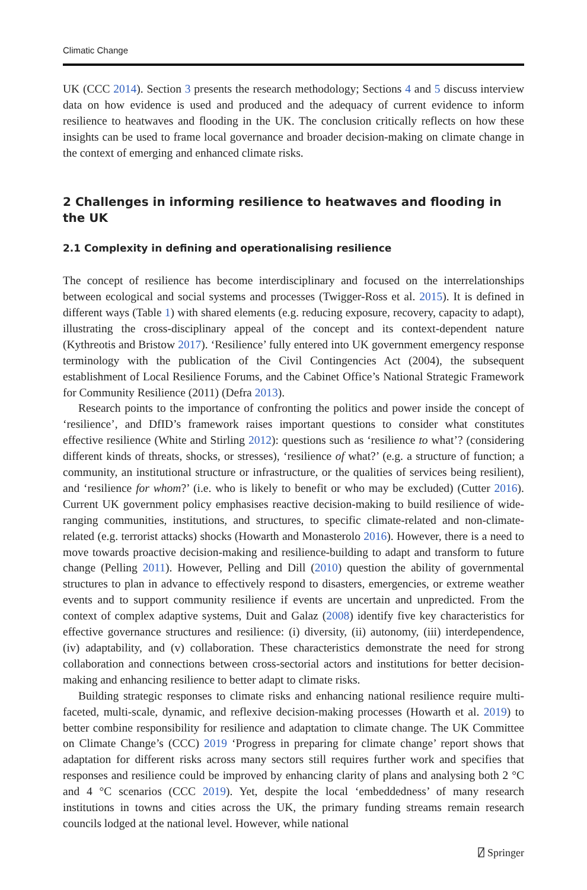Climatic Change
UK (CCC 2014). Section 3 presents the research methodology; Sections 4 and 5 discuss interview data on how evidence is used and produced and the adequacy of current evidence to inform resilience to heatwaves and flooding in the UK. The conclusion critically reflects on how these insights can be used to frame local governance and broader decision-making on climate change in the context of emerging and enhanced climate risks.
2 Challenges in informing resilience to heatwaves and flooding in the UK
2.1 Complexity in defining and operationalising resilience
The concept of resilience has become interdisciplinary and focused on the interrelationships between ecological and social systems and processes (Twigger-Ross et al. 2015). It is defined in different ways (Table 1) with shared elements (e.g. reducing exposure, recovery, capacity to adapt), illustrating the cross-disciplinary appeal of the concept and its context-dependent nature (Kythreotis and Bristow 2017). ‘Resilience’ fully entered into UK government emergency response terminology with the publication of the Civil Contingencies Act (2004), the subsequent establishment of Local Resilience Forums, and the Cabinet Office’s National Strategic Framework for Community Resilience (2011) (Defra 2013).
Research points to the importance of confronting the politics and power inside the concept of ‘resilience’, and DfID’s framework raises important questions to consider what constitutes effective resilience (White and Stirling 2012): questions such as ‘resilience to what’? (considering different kinds of threats, shocks, or stresses), ‘resilience of what?’ (e.g. a structure of function; a community, an institutional structure or infrastructure, or the qualities of services being resilient), and ‘resilience for whom?’ (i.e. who is likely to benefit or who may be excluded) (Cutter 2016). Current UK government policy emphasises reactive decision-making to build resilience of wide-ranging communities, institutions, and structures, to specific climate-related and non-climate-related (e.g. terrorist attacks) shocks (Howarth and Monasterolo 2016). However, there is a need to move towards proactive decision-making and resilience-building to adapt and transform to future change (Pelling 2011). However, Pelling and Dill (2010) question the ability of governmental structures to plan in advance to effectively respond to disasters, emergencies, or extreme weather events and to support community resilience if events are uncertain and unpredicted. From the context of complex adaptive systems, Duit and Galaz (2008) identify five key characteristics for effective governance structures and resilience: (i) diversity, (ii) autonomy, (iii) interdependence, (iv) adaptability, and (v) collaboration. These characteristics demonstrate the need for strong collaboration and connections between cross-sectorial actors and institutions for better decision-making and enhancing resilience to better adapt to climate risks.
Building strategic responses to climate risks and enhancing national resilience require multi-faceted, multi-scale, dynamic, and reflexive decision-making processes (Howarth et al. 2019) to better combine responsibility for resilience and adaptation to climate change. The UK Committee on Climate Change’s (CCC) 2019 ‘Progress in preparing for climate change’ report shows that adaptation for different risks across many sectors still requires further work and specifies that responses and resilience could be improved by enhancing clarity of plans and analysing both 2 °C and 4 °C scenarios (CCC 2019). Yet, despite the local ‘embeddedness’ of many research institutions in towns and cities across the UK, the primary funding streams remain research councils lodged at the national level. However, while national
⍁ Springer